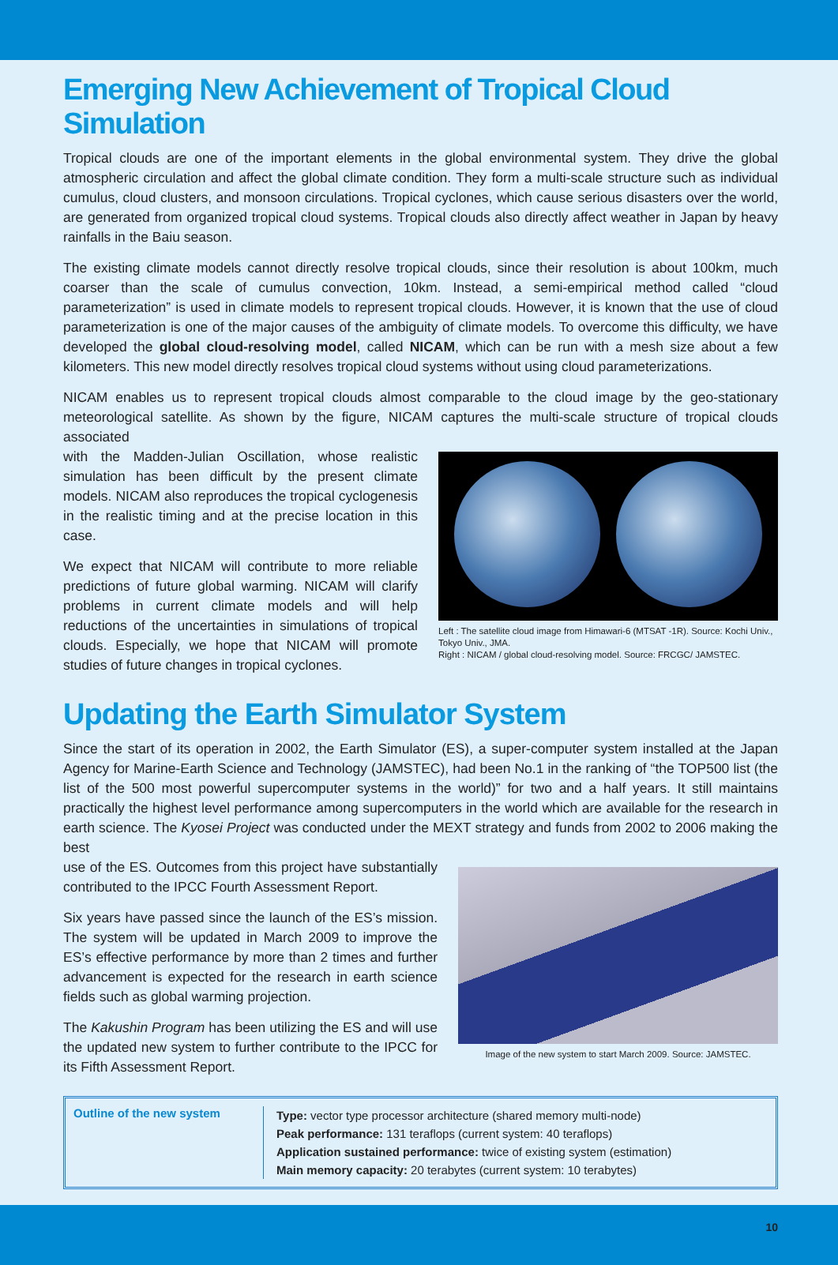Emerging New Achievement of Tropical Cloud Simulation
Tropical clouds are one of the important elements in the global environmental system. They drive the global atmospheric circulation and affect the global climate condition. They form a multi-scale structure such as individual cumulus, cloud clusters, and monsoon circulations. Tropical cyclones, which cause serious disasters over the world, are generated from organized tropical cloud systems. Tropical clouds also directly affect weather in Japan by heavy rainfalls in the Baiu season.
The existing climate models cannot directly resolve tropical clouds, since their resolution is about 100km, much coarser than the scale of cumulus convection, 10km. Instead, a semi-empirical method called “cloud parameterization” is used in climate models to represent tropical clouds. However, it is known that the use of cloud parameterization is one of the major causes of the ambiguity of climate models. To overcome this difficulty, we have developed the global cloud-resolving model, called NICAM, which can be run with a mesh size about a few kilometers. This new model directly resolves tropical cloud systems without using cloud parameterizations.
NICAM enables us to represent tropical clouds almost comparable to the cloud image by the geo-stationary meteorological satellite. As shown by the figure, NICAM captures the multi-scale structure of tropical clouds associated
with the Madden-Julian Oscillation, whose realistic simulation has been difficult by the present climate models. NICAM also reproduces the tropical cyclogenesis in the realistic timing and at the precise location in this case.
We expect that NICAM will contribute to more reliable predictions of future global warming. NICAM will clarify problems in current climate models and will help reductions of the uncertainties in simulations of tropical clouds. Especially, we hope that NICAM will promote studies of future changes in tropical cyclones.
Left : The satellite cloud image from Himawari-6 (MTSAT -1R). Source: Kochi Univ., Tokyo Univ., JMA.
Right : NICAM / global cloud-resolving model. Source: FRCGC/ JAMSTEC.
Updating the Earth Simulator System
Since the start of its operation in 2002, the Earth Simulator (ES), a super-computer system installed at the Japan Agency for Marine-Earth Science and Technology (JAMSTEC), had been No.1 in the ranking of “the TOP500 list (the list of the 500 most powerful supercomputer systems in the world)” for two and a half years. It still maintains practically the highest level performance among supercomputers in the world which are available for the research in earth science. The Kyosei Project was conducted under the MEXT strategy and funds from 2002 to 2006 making the best
use of the ES. Outcomes from this project have substantially contributed to the IPCC Fourth Assessment Report.
Six years have passed since the launch of the ES’s mission. The system will be updated in March 2009 to improve the ES’s effective performance by more than 2 times and further advancement is expected for the research in earth science fields such as global warming projection.
The Kakushin Program has been utilizing the ES and will use the updated new system to further contribute to the IPCC for its Fifth Assessment Report.
Image of the new system to start March 2009. Source: JAMSTEC.
Outline of the new system
Type: vector type processor architecture (shared memory multi-node)
Peak performance: 131 teraflops (current system: 40 teraflops)
Application sustained performance: twice of existing system (estimation)
Main memory capacity: 20 terabytes (current system: 10 terabytes)
10